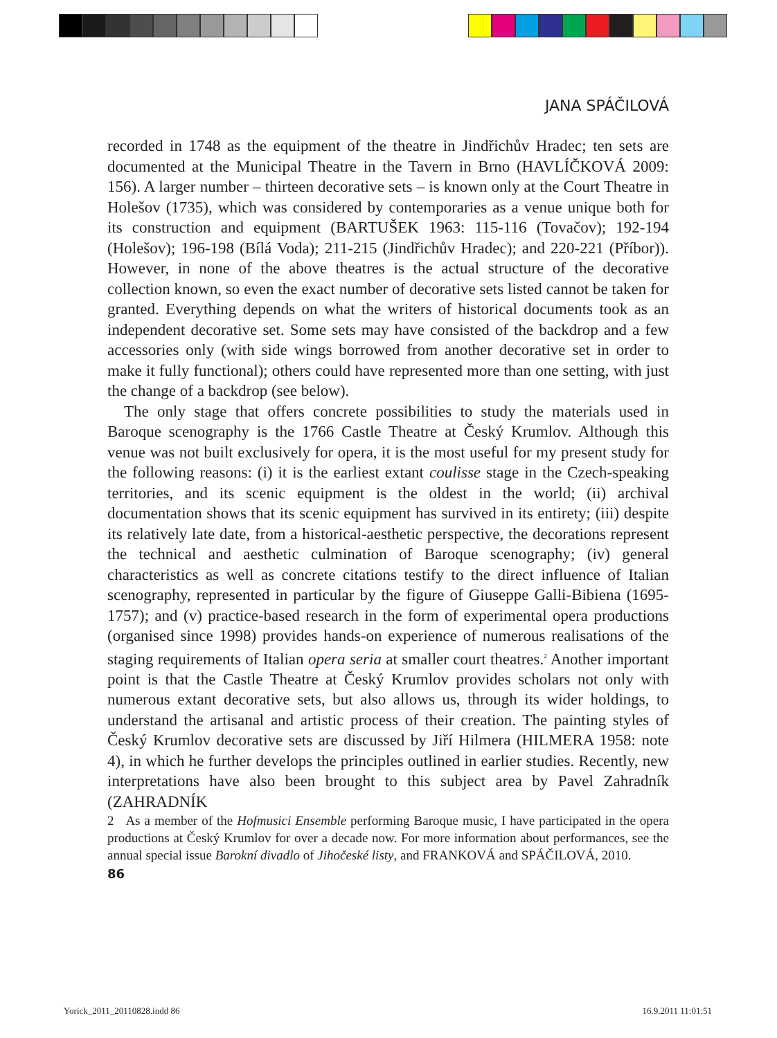JANA SPÁČILOVÁ
recorded in 1748 as the equipment of the theatre in Jindřichův Hradec; ten sets are documented at the Municipal Theatre in the Tavern in Brno (HAVLÍČKOVÁ 2009: 156). A larger number – thirteen decorative sets – is known only at the Court Theatre in Holešov (1735), which was considered by contemporaries as a venue unique both for its construction and equipment (BARTUŠEK 1963: 115-116 (Tovačov); 192-194 (Holešov); 196-198 (Bílá Voda); 211-215 (Jindřichův Hradec); and 220-221 (Příbor)). However, in none of the above theatres is the actual structure of the decorative collection known, so even the exact number of decorative sets listed cannot be taken for granted. Everything depends on what the writers of historical documents took as an independent decorative set. Some sets may have consisted of the backdrop and a few accessories only (with side wings borrowed from another decorative set in order to make it fully functional); others could have represented more than one setting, with just the change of a backdrop (see below).
The only stage that offers concrete possibilities to study the materials used in Baroque scenography is the 1766 Castle Theatre at Český Krumlov. Although this venue was not built exclusively for opera, it is the most useful for my present study for the following reasons: (i) it is the earliest extant coulisse stage in the Czech-speaking territories, and its scenic equipment is the oldest in the world; (ii) archival documentation shows that its scenic equipment has survived in its entirety; (iii) despite its relatively late date, from a historical-aesthetic perspective, the decorations represent the technical and aesthetic culmination of Baroque scenography; (iv) general characteristics as well as concrete citations testify to the direct influence of Italian scenography, represented in particular by the figure of Giuseppe Galli-Bibiena (1695-1757); and (v) practice-based research in the form of experimental opera productions (organised since 1998) provides hands-on experience of numerous realisations of the staging requirements of Italian opera seria at smaller court theatres.<sup>2</sup> Another important point is that the Castle Theatre at Český Krumlov provides scholars not only with numerous extant decorative sets, but also allows us, through its wider holdings, to understand the artisanal and artistic process of their creation. The painting styles of Český Krumlov decorative sets are discussed by Jiří Hilmera (HILMERA 1958: note 4), in which he further develops the principles outlined in earlier studies. Recently, new interpretations have also been brought to this subject area by Pavel Zahradník (ZAHRADNÍK
2 As a member of the Hofmusici Ensemble performing Baroque music, I have participated in the opera productions at Český Krumlov for over a decade now. For more information about performances, see the annual special issue Barokní divadlo of Jihočeské listy, and FRANKOVÁ and SPÁČILOVÁ, 2010.
86
Yorick_2011_20110828.indd 86 16.9.2011 11:01:51